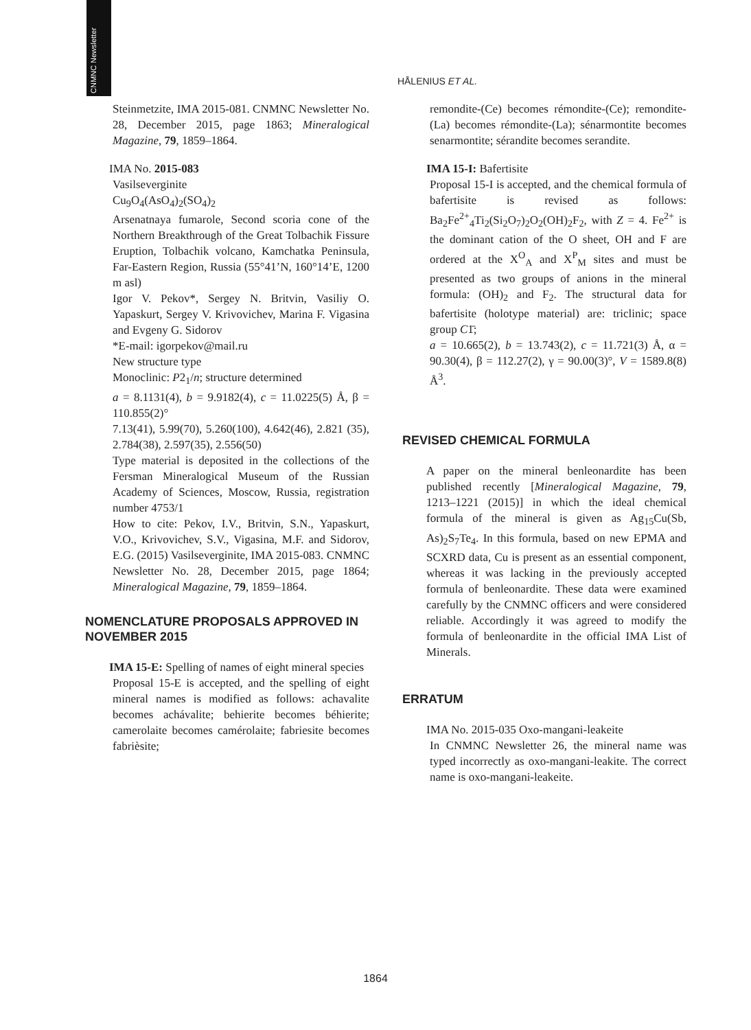CNMNC Newsletter
HÅLENIUS ET AL.
Steinmetzite, IMA 2015-081. CNMNC Newsletter No. 28, December 2015, page 1863; Mineralogical Magazine, 79, 1859–1864.
IMA No. 2015-083
Vasilseverginite
Cu<sub>9</sub>O<sub>4</sub>(AsO<sub>4</sub>)<sub>2</sub>(SO<sub>4</sub>)<sub>2</sub>
Arsenatnaya fumarole, Second scoria cone of the Northern Breakthrough of the Great Tolbachik Fissure Eruption, Tolbachik volcano, Kamchatka Peninsula, Far-Eastern Region, Russia (55°41’N, 160°14’E, 1200 m asl)
Igor V. Pekov*, Sergey N. Britvin, Vasiliy O. Yapaskurt, Sergey V. Krivovichev, Marina F. Vigasina and Evgeny G. Sidorov
*E-mail: igorpekov@mail.ru
New structure type
Monoclinic: P2<sub>1</sub>/n; structure determined
a = 8.1131(4), b = 9.9182(4), c = 11.0225(5) Å, β = 110.855(2)°
7.13(41), 5.99(70), 5.260(100), 4.642(46), 2.821 (35), 2.784(38), 2.597(35), 2.556(50)
Type material is deposited in the collections of the Fersman Mineralogical Museum of the Russian Academy of Sciences, Moscow, Russia, registration number 4753/1
How to cite: Pekov, I.V., Britvin, S.N., Yapaskurt, V.O., Krivovichev, S.V., Vigasina, M.F. and Sidorov, E.G. (2015) Vasilseverginite, IMA 2015-083. CNMNC Newsletter No. 28, December 2015, page 1864; Mineralogical Magazine, 79, 1859–1864.
NOMENCLATURE PROPOSALS APPROVED IN NOVEMBER 2015
IMA 15-E: Spelling of names of eight mineral species
Proposal 15-E is accepted, and the spelling of eight mineral names is modified as follows: achavalite becomes achávalite; behierite becomes béhierite; camerolaite becomes camérolaite; fabriesite becomes fabrièsite;
remondite-(Ce) becomes rémondite-(Ce); remondite-(La) becomes rémondite-(La); sénarmontite becomes senarmontite; sérandite becomes serandite.
IMA 15-I: Bafertisite
Proposal 15-I is accepted, and the chemical formula of bafertisite is revised as follows: Ba<sub>2</sub>Fe<sup>2+</sup><sub>4</sub>Ti<sub>2</sub>(Si<sub>2</sub>O<sub>7</sub>)<sub>2</sub>O<sub>2</sub>(OH)<sub>2</sub>F<sub>2</sub>, with Z = 4. Fe<sup>2+</sup> is the dominant cation of the O sheet, OH and F are ordered at the X<sup>O</sup><sub>A</sub> and X<sup>P</sup><sub>M</sub> sites and must be presented as two groups of anions in the mineral formula: (OH)<sub>2</sub> and F<sub>2</sub>. The structural data for bafertisite (holotype material) are: triclinic; space group C1̄;
a = 10.665(2), b = 13.743(2), c = 11.721(3) Å, α = 90.30(4), β = 112.27(2), γ = 90.00(3)°, V = 1589.8(8) Å<sup>3</sup>.
REVISED CHEMICAL FORMULA
A paper on the mineral benleonardite has been published recently [Mineralogical Magazine, 79, 1213–1221 (2015)] in which the ideal chemical formula of the mineral is given as Ag<sub>15</sub>Cu(Sb, As)<sub>2</sub>S<sub>7</sub>Te<sub>4</sub>. In this formula, based on new EPMA and SCXRD data, Cu is present as an essential component, whereas it was lacking in the previously accepted formula of benleonardite. These data were examined carefully by the CNMNC officers and were considered reliable. Accordingly it was agreed to modify the formula of benleonardite in the official IMA List of Minerals.
ERRATUM
IMA No. 2015-035 Oxo-mangani-leakeite
In CNMNC Newsletter 26, the mineral name was typed incorrectly as oxo-mangani-leakite. The correct name is oxo-mangani-leakeite.
1864